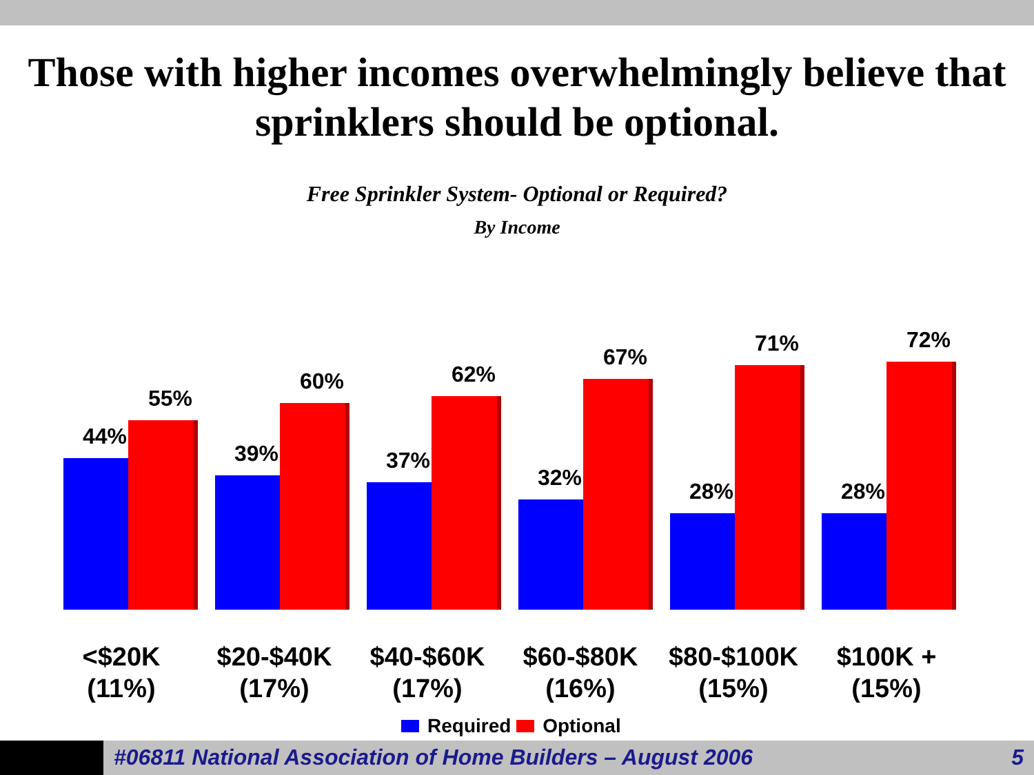Those with higher incomes overwhelmingly believe that sprinklers should be optional.
Free Sprinkler System- Optional or Required?
By Income
44%
55%
39%
60%
37%
62%
32%
67%
28%
71%
28%
72%
<$20K
(11%)
$20-$40K
(17%)
$40-$60K
(17%)
$60-$80K
(16%)
$80-$100K
(15%)
$100K +
(15%)
Required Optional
#06811 National Association of Home Builders – August 2006 5